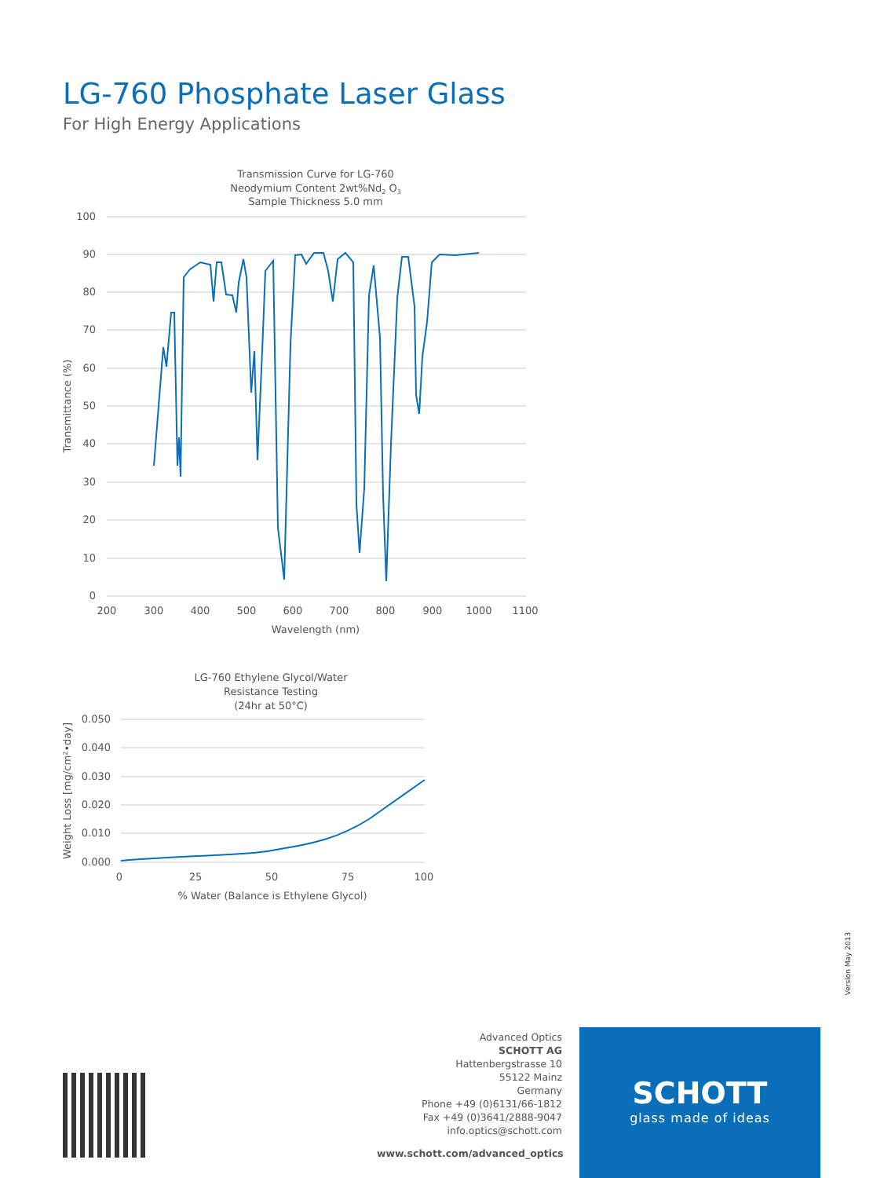LG-760 Phosphate Laser Glass
For High Energy Applications
Transmission Curve for LG-760
Neodymium Content 2wt%Nd2 O3
Sample Thickness 5.0 mm
100
90
80
70
60
50
40
30
20
10
0
200
300
400
500
600
700
800
900
1000
1100
Wavelength (nm)
Transmittance (%)
LG-760 Ethylene Glycol/Water
Resistance Testing
(24hr at 50°C)
0.050
0.040
0.030
0.020
0.010
0.000
0
25
50
75
100
% Water (Balance is Ethylene Glycol)
Weight Loss [mg/cm²•day]
Version May 2013
Advanced Optics
SCHOTT AG
Hattenbergstrasse 10
55122 Mainz
Germany
Phone +49 (0)6131/66-1812
Fax +49 (0)3641/2888-9047
info.optics@schott.com
www.schott.com/advanced_optics
SCHOTT
glass made of ideas